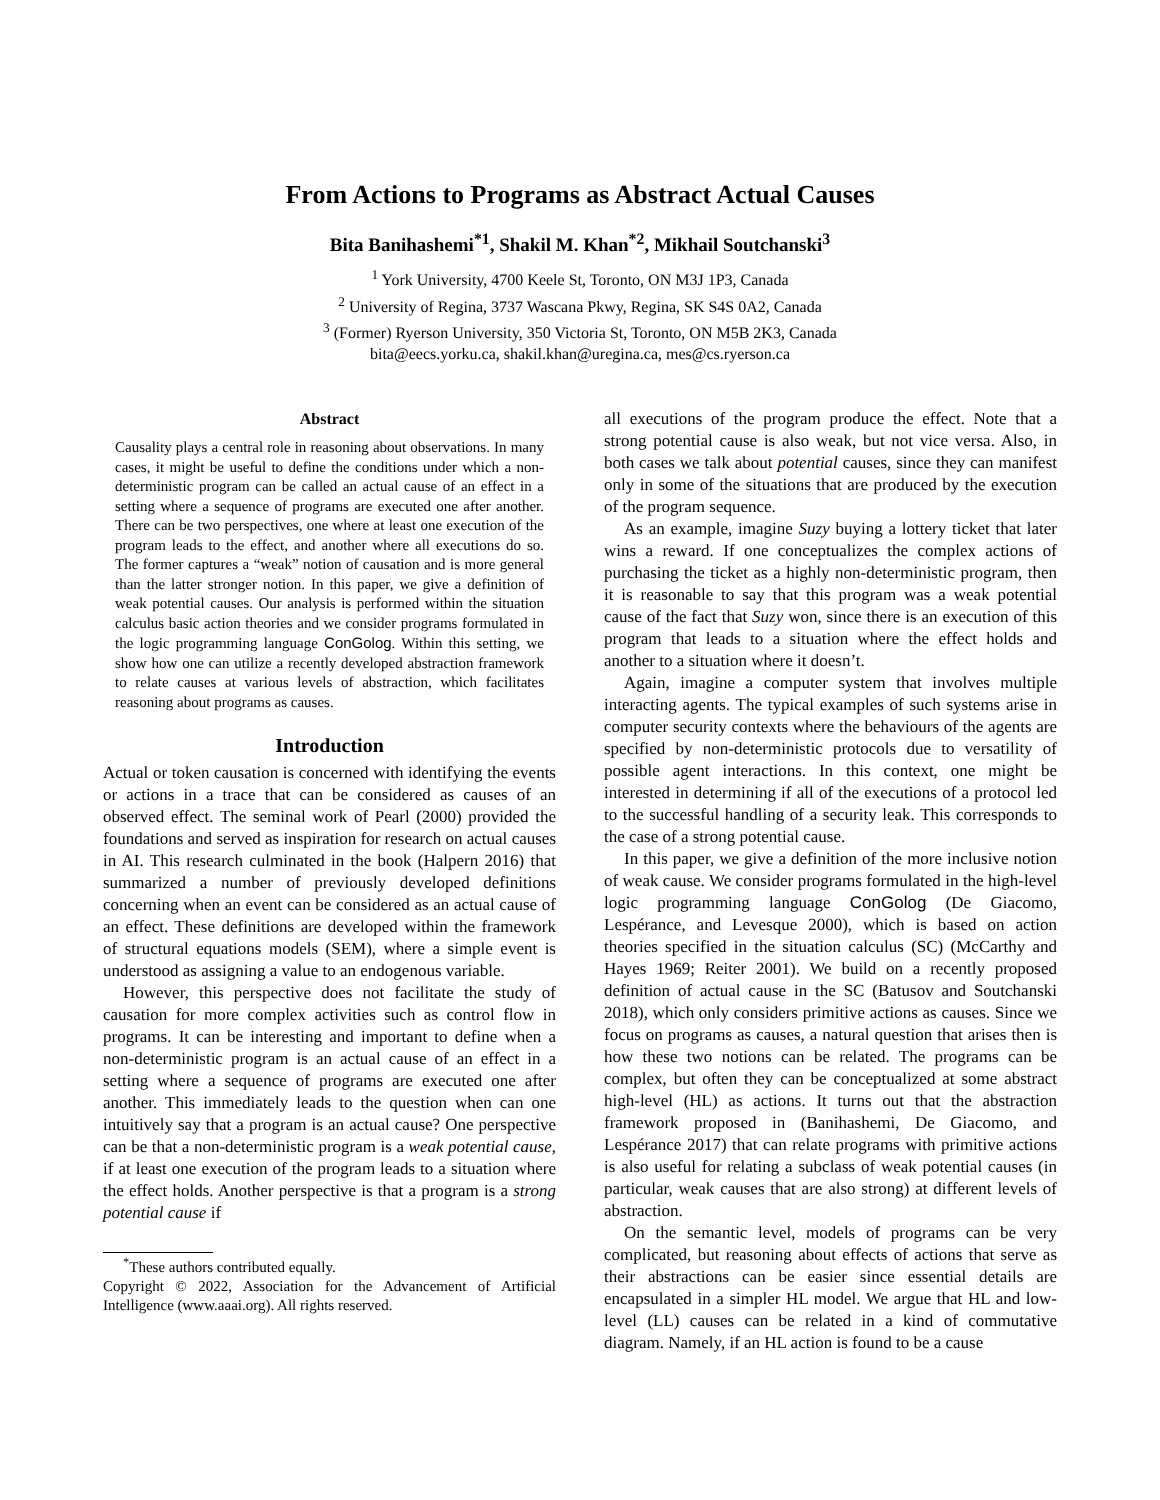From Actions to Programs as Abstract Actual Causes
Bita Banihashemi<sup>*1</sup>, Shakil M. Khan<sup>*2</sup>, Mikhail Soutchanski<sup>3</sup>
<sup>1</sup> York University, 4700 Keele St, Toronto, ON M3J 1P3, Canada
<sup>2</sup> University of Regina, 3737 Wascana Pkwy, Regina, SK S4S 0A2, Canada
<sup>3</sup> (Former) Ryerson University, 350 Victoria St, Toronto, ON M5B 2K3, Canada
bita@eecs.yorku.ca, shakil.khan@uregina.ca, mes@cs.ryerson.ca
Abstract
Causality plays a central role in reasoning about observations. In many cases, it might be useful to define the conditions under which a non-deterministic program can be called an actual cause of an effect in a setting where a sequence of programs are executed one after another. There can be two perspectives, one where at least one execution of the program leads to the effect, and another where all executions do so. The former captures a “weak” notion of causation and is more general than the latter stronger notion. In this paper, we give a definition of weak potential causes. Our analysis is performed within the situation calculus basic action theories and we consider programs formulated in the logic programming language ConGolog. Within this setting, we show how one can utilize a recently developed abstraction framework to relate causes at various levels of abstraction, which facilitates reasoning about programs as causes.
Introduction
Actual or token causation is concerned with identifying the events or actions in a trace that can be considered as causes of an observed effect. The seminal work of Pearl (2000) provided the foundations and served as inspiration for research on actual causes in AI. This research culminated in the book (Halpern 2016) that summarized a number of previously developed definitions concerning when an event can be considered as an actual cause of an effect. These definitions are developed within the framework of structural equations models (SEM), where a simple event is understood as assigning a value to an endogenous variable.
However, this perspective does not facilitate the study of causation for more complex activities such as control flow in programs. It can be interesting and important to define when a non-deterministic program is an actual cause of an effect in a setting where a sequence of programs are executed one after another. This immediately leads to the question when can one intuitively say that a program is an actual cause? One perspective can be that a non-deterministic program is a weak potential cause, if at least one execution of the program leads to a situation where the effect holds. Another perspective is that a program is a strong potential cause if
<sup>*</sup> These authors contributed equally.
Copyright © 2022, Association for the Advancement of Artificial Intelligence (www.aaai.org). All rights reserved.
all executions of the program produce the effect. Note that a strong potential cause is also weak, but not vice versa. Also, in both cases we talk about potential causes, since they can manifest only in some of the situations that are produced by the execution of the program sequence.
As an example, imagine Suzy buying a lottery ticket that later wins a reward. If one conceptualizes the complex actions of purchasing the ticket as a highly non-deterministic program, then it is reasonable to say that this program was a weak potential cause of the fact that Suzy won, since there is an execution of this program that leads to a situation where the effect holds and another to a situation where it doesn’t.
Again, imagine a computer system that involves multiple interacting agents. The typical examples of such systems arise in computer security contexts where the behaviours of the agents are specified by non-deterministic protocols due to versatility of possible agent interactions. In this context, one might be interested in determining if all of the executions of a protocol led to the successful handling of a security leak. This corresponds to the case of a strong potential cause.
In this paper, we give a definition of the more inclusive notion of weak cause. We consider programs formulated in the high-level logic programming language ConGolog (De Giacomo, Lespérance, and Levesque 2000), which is based on action theories specified in the situation calculus (SC) (McCarthy and Hayes 1969; Reiter 2001). We build on a recently proposed definition of actual cause in the SC (Batusov and Soutchanski 2018), which only considers primitive actions as causes. Since we focus on programs as causes, a natural question that arises then is how these two notions can be related. The programs can be complex, but often they can be conceptualized at some abstract high-level (HL) as actions. It turns out that the abstraction framework proposed in (Banihashemi, De Giacomo, and Lespérance 2017) that can relate programs with primitive actions is also useful for relating a subclass of weak potential causes (in particular, weak causes that are also strong) at different levels of abstraction.
On the semantic level, models of programs can be very complicated, but reasoning about effects of actions that serve as their abstractions can be easier since essential details are encapsulated in a simpler HL model. We argue that HL and low-level (LL) causes can be related in a kind of commutative diagram. Namely, if an HL action is found to be a cause